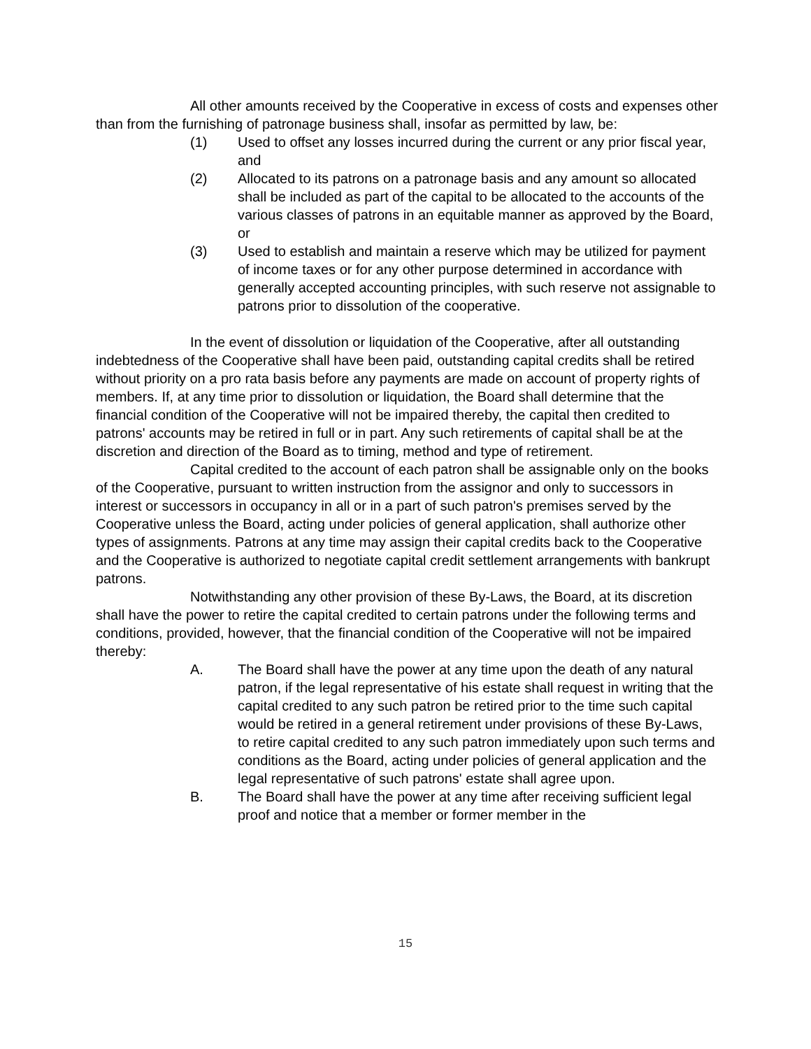All other amounts received by the Cooperative in excess of costs and expenses other than from the furnishing of patronage business shall, insofar as permitted by law, be:
(1) Used to offset any losses incurred during the current or any prior fiscal year, and
(2) Allocated to its patrons on a patronage basis and any amount so allocated shall be included as part of the capital to be allocated to the accounts of the various classes of patrons in an equitable manner as approved by the Board, or
(3) Used to establish and maintain a reserve which may be utilized for payment of income taxes or for any other purpose determined in accordance with generally accepted accounting principles, with such reserve not assignable to patrons prior to dissolution of the cooperative.
In the event of dissolution or liquidation of the Cooperative, after all outstanding indebtedness of the Cooperative shall have been paid, outstanding capital credits shall be retired without priority on a pro rata basis before any payments are made on account of property rights of members. If, at any time prior to dissolution or liquidation, the Board shall determine that the financial condition of the Cooperative will not be impaired thereby, the capital then credited to patrons' accounts may be retired in full or in part. Any such retirements of capital shall be at the discretion and direction of the Board as to timing, method and type of retirement.
Capital credited to the account of each patron shall be assignable only on the books of the Cooperative, pursuant to written instruction from the assignor and only to successors in interest or successors in occupancy in all or in a part of such patron's premises served by the Cooperative unless the Board, acting under policies of general application, shall authorize other types of assignments. Patrons at any time may assign their capital credits back to the Cooperative and the Cooperative is authorized to negotiate capital credit settlement arrangements with bankrupt patrons.
Notwithstanding any other provision of these By-Laws, the Board, at its discretion shall have the power to retire the capital credited to certain patrons under the following terms and conditions, provided, however, that the financial condition of the Cooperative will not be impaired thereby:
A. The Board shall have the power at any time upon the death of any natural patron, if the legal representative of his estate shall request in writing that the capital credited to any such patron be retired prior to the time such capital would be retired in a general retirement under provisions of these By-Laws, to retire capital credited to any such patron immediately upon such terms and conditions as the Board, acting under policies of general application and the legal representative of such patrons' estate shall agree upon.
B. The Board shall have the power at any time after receiving sufficient legal proof and notice that a member or former member in the
15